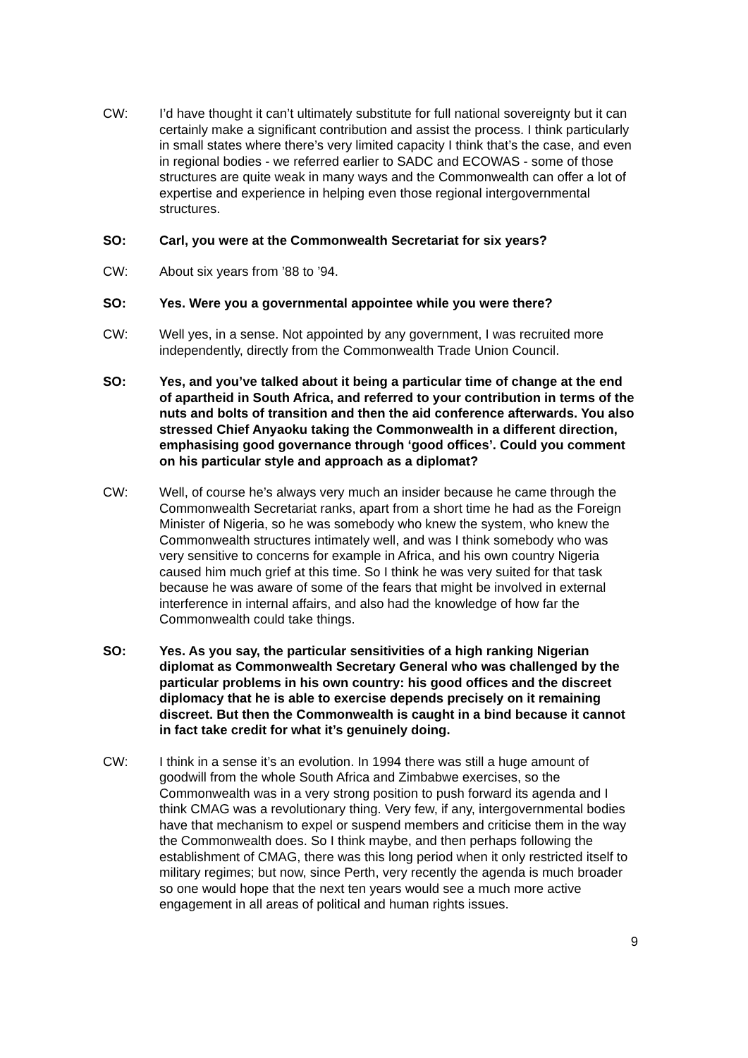CW: I’d have thought it can’t ultimately substitute for full national sovereignty but it can certainly make a significant contribution and assist the process. I think particularly in small states where there’s very limited capacity I think that’s the case, and even in regional bodies - we referred earlier to SADC and ECOWAS - some of those structures are quite weak in many ways and the Commonwealth can offer a lot of expertise and experience in helping even those regional intergovernmental structures.
SO: Carl, you were at the Commonwealth Secretariat for six years?
CW: About six years from ’88 to ’94.
SO: Yes. Were you a governmental appointee while you were there?
CW: Well yes, in a sense. Not appointed by any government, I was recruited more independently, directly from the Commonwealth Trade Union Council.
SO: Yes, and you’ve talked about it being a particular time of change at the end of apartheid in South Africa, and referred to your contribution in terms of the nuts and bolts of transition and then the aid conference afterwards. You also stressed Chief Anyaoku taking the Commonwealth in a different direction, emphasising good governance through ‘good offices’. Could you comment on his particular style and approach as a diplomat?
CW: Well, of course he’s always very much an insider because he came through the Commonwealth Secretariat ranks, apart from a short time he had as the Foreign Minister of Nigeria, so he was somebody who knew the system, who knew the Commonwealth structures intimately well, and was I think somebody who was very sensitive to concerns for example in Africa, and his own country Nigeria caused him much grief at this time. So I think he was very suited for that task because he was aware of some of the fears that might be involved in external interference in internal affairs, and also had the knowledge of how far the Commonwealth could take things.
SO: Yes. As you say, the particular sensitivities of a high ranking Nigerian diplomat as Commonwealth Secretary General who was challenged by the particular problems in his own country: his good offices and the discreet diplomacy that he is able to exercise depends precisely on it remaining discreet. But then the Commonwealth is caught in a bind because it cannot in fact take credit for what it’s genuinely doing.
CW: I think in a sense it’s an evolution. In 1994 there was still a huge amount of goodwill from the whole South Africa and Zimbabwe exercises, so the Commonwealth was in a very strong position to push forward its agenda and I think CMAG was a revolutionary thing. Very few, if any, intergovernmental bodies have that mechanism to expel or suspend members and criticise them in the way the Commonwealth does. So I think maybe, and then perhaps following the establishment of CMAG, there was this long period when it only restricted itself to military regimes; but now, since Perth, very recently the agenda is much broader so one would hope that the next ten years would see a much more active engagement in all areas of political and human rights issues.
9